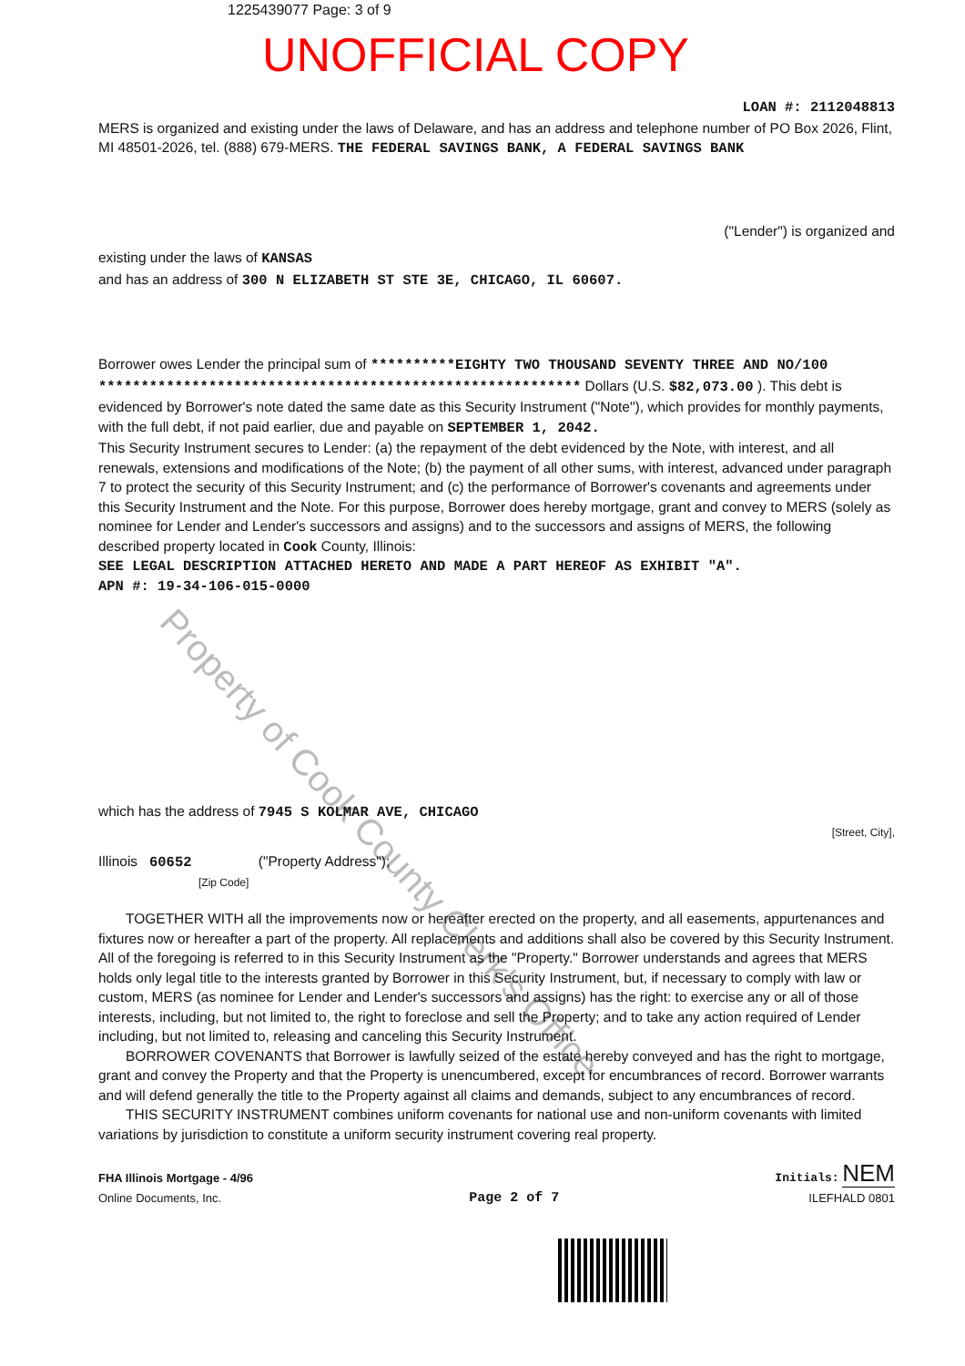1225439077 Page: 3 of 9
UNOFFICIAL COPY
Property of Cook County Clerk's Office
LOAN #: 2112048813
MERS is organized and existing under the laws of Delaware, and has an address and telephone number of PO Box 2026, Flint, MI 48501-2026, tel. (888) 679-MERS. THE FEDERAL SAVINGS BANK, A FEDERAL SAVINGS BANK
("Lender") is organized and
existing under the laws of KANSAS
and has an address of 300 N ELIZABETH ST STE 3E, CHICAGO, IL 60607.
Borrower owes Lender the principal sum of **********EIGHTY TWO THOUSAND SEVENTY THREE AND NO/100 ********************************************************* Dollars (U.S. $82,073.00 ). This debt is evidenced by Borrower's note dated the same date as this Security Instrument ("Note"), which provides for monthly payments, with the full debt, if not paid earlier, due and payable on SEPTEMBER 1, 2042.
This Security Instrument secures to Lender: (a) the repayment of the debt evidenced by the Note, with interest, and all renewals, extensions and modifications of the Note; (b) the payment of all other sums, with interest, advanced under paragraph 7 to protect the security of this Security Instrument; and (c) the performance of Borrower's covenants and agreements under this Security Instrument and the Note. For this purpose, Borrower does hereby mortgage, grant and convey to MERS (solely as nominee for Lender and Lender's successors and assigns) and to the successors and assigns of MERS, the following described property located in Cook County, Illinois:
SEE LEGAL DESCRIPTION ATTACHED HERETO AND MADE A PART HEREOF AS EXHIBIT "A".
APN #: 19-34-106-015-0000
which has the address of 7945 S KOLMAR AVE, CHICAGO
[Street, City],
Illinois 60652 ("Property Address");
[Zip Code]
TOGETHER WITH all the improvements now or hereafter erected on the property, and all easements, appurtenances and fixtures now or hereafter a part of the property. All replacements and additions shall also be covered by this Security Instrument. All of the foregoing is referred to in this Security Instrument as the "Property." Borrower understands and agrees that MERS holds only legal title to the interests granted by Borrower in this Security Instrument, but, if necessary to comply with law or custom, MERS (as nominee for Lender and Lender's successors and assigns) has the right: to exercise any or all of those interests, including, but not limited to, the right to foreclose and sell the Property; and to take any action required of Lender including, but not limited to, releasing and canceling this Security Instrument.
BORROWER COVENANTS that Borrower is lawfully seized of the estate hereby conveyed and has the right to mortgage, grant and convey the Property and that the Property is unencumbered, except for encumbrances of record. Borrower warrants and will defend generally the title to the Property against all claims and demands, subject to any encumbrances of record.
THIS SECURITY INSTRUMENT combines uniform covenants for national use and non-uniform covenants with limited variations by jurisdiction to constitute a uniform security instrument covering real property.
FHA Illinois Mortgage - 4/96
Online Documents, Inc.
Page 2 of 7
Initials: NEM
ILEFHALD 0801